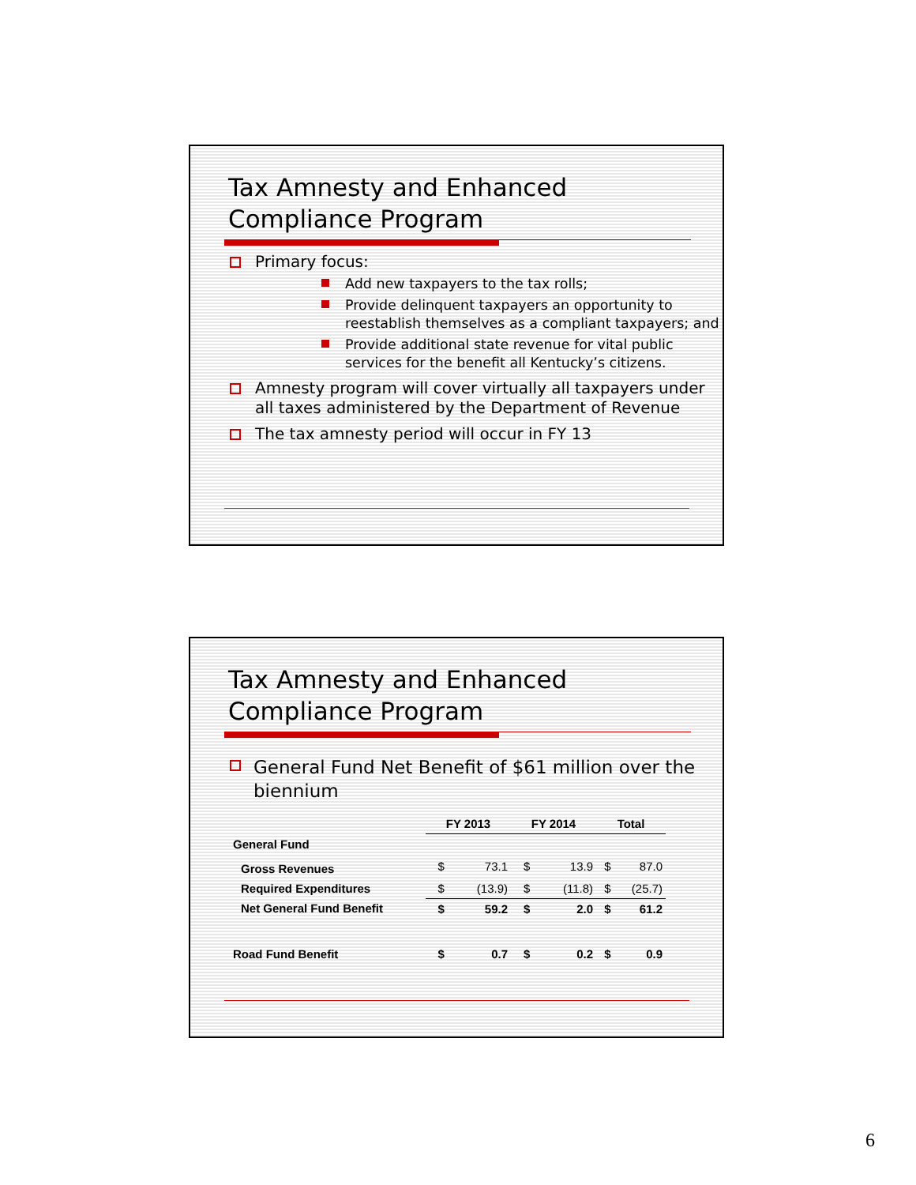Tax Amnesty and Enhanced
Compliance Program
Primary focus:
Add new taxpayers to the tax rolls;
Provide delinquent taxpayers an opportunity to reestablish themselves as a compliant taxpayers; and
Provide additional state revenue for vital public services for the benefit all Kentucky’s citizens.
Amnesty program will cover virtually all taxpayers under all taxes administered by the Department of Revenue
The tax amnesty period will occur in FY 13
Tax Amnesty and Enhanced
Compliance Program
General Fund Net Benefit of $61 million over the biennium
| | FY 2013 | | FY 2014 | | Total | |
| --- | --- | --- | --- | --- | --- | --- |
| General Fund | | | | | | |
| Gross Revenues | $ | 73.1 | $ | 13.9 | $ | 87.0 |
| Required Expenditures | $ | (13.9) | $ | (11.8) | $ | (25.7) |
| Net General Fund Benefit | $ | 59.2 | $ | 2.0 | $ | 61.2 |
| Road Fund Benefit | $ | 0.7 | $ | 0.2 | $ | 0.9 |
6